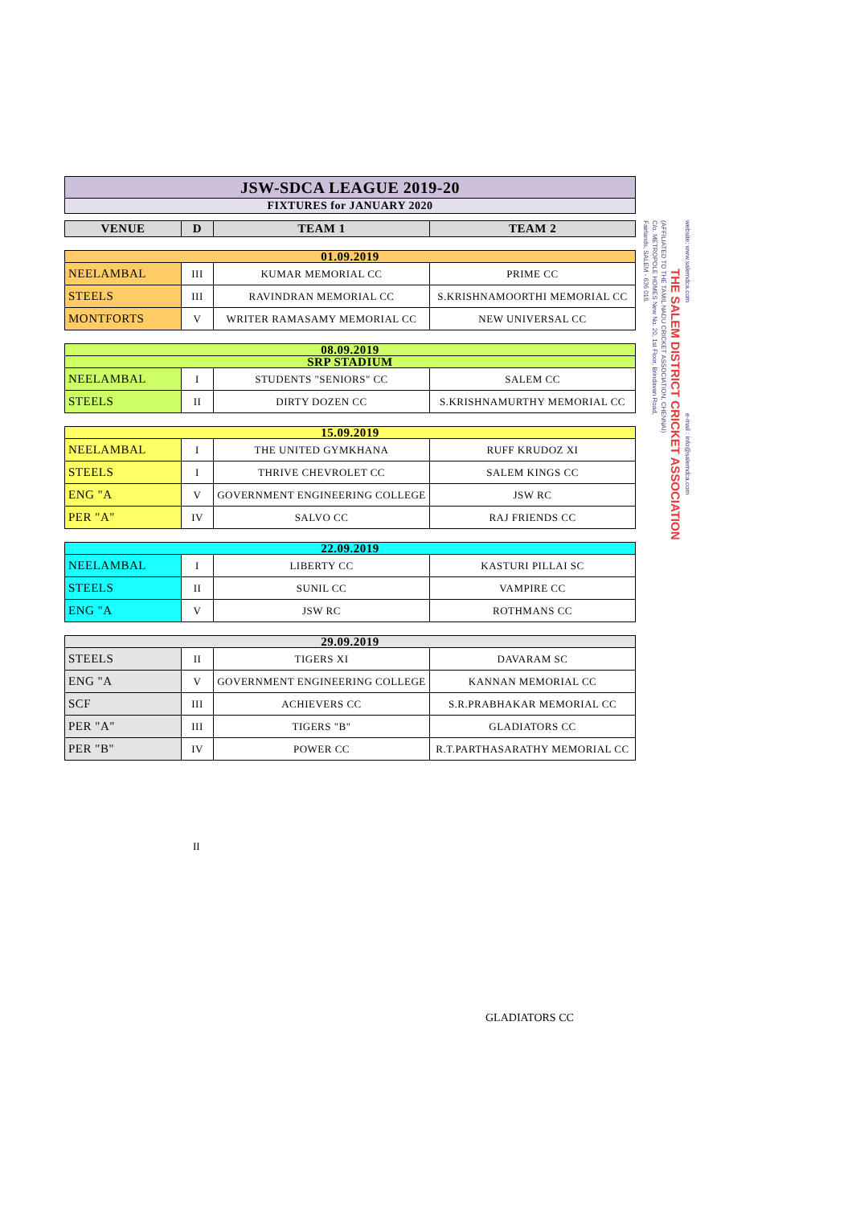| JSW-SDCA LEAGUE 2019-20 |
| FIXTURES for JANUARY 2020 |
| VENUE | D | TEAM 1 | TEAM 2 |
| --- | --- | --- | --- |
| 01.09.2019 | | | |
| NEELAMBAL | III | KUMAR MEMORIAL CC | PRIME CC |
| STEELS | III | RAVINDRAN MEMORIAL CC | S.KRISHNAMOORTHI MEMORIAL CC |
| MONTFORTS | V | WRITER RAMASAMY MEMORIAL CC | NEW UNIVERSAL CC |
| 08.09.2019 | | | |
| SRP STADIUM | | | |
| NEELAMBAL | I | STUDENTS "SENIORS" CC | SALEM CC |
| STEELS | II | DIRTY DOZEN CC | S.KRISHNAMURTHY MEMORIAL CC |
| 15.09.2019 | | | |
| NEELAMBAL | I | THE UNITED GYMKHANA | RUFF KRUDOZ XI |
| STEELS | I | THRIVE CHEVROLET CC | SALEM KINGS CC |
| ENG "A | V | GOVERNMENT ENGINEERING COLLEGE | JSW RC |
| PER "A" | IV | SALVO CC | RAJ FRIENDS CC |
| 22.09.2019 | | | |
| NEELAMBAL | I | LIBERTY CC | KASTURI PILLAI SC |
| STEELS | II | SUNIL CC | VAMPIRE CC |
| ENG "A | V | JSW RC | ROTHMANS CC |
| 29.09.2019 | | | |
| STEELS | II | TIGERS XI | DAVARAM SC |
| ENG "A | V | GOVERNMENT ENGINEERING COLLEGE | KANNAN MEMORIAL CC |
| SCF | III | ACHIEVERS CC | S.R.PRABHAKAR MEMORIAL CC |
| PER "A" | III | TIGERS "B" | GLADIATORS CC |
| PER "B" | IV | POWER CC | R.T.PARTHASARATHY MEMORIAL CC |
Fairlands, SALEM - 636 016.
C/o. METROPOLE HOMES New No. 20, 1st Floor, Brindavan Road,
(AFFILIATED TO THE TAMIL NADU CRICKET ASSOCIATION, CHENNAI)
THE SALEM DISTRICT CRICKET ASSOCIATION
website: www.salemdca.com e-mail : info@salemdca.com
II
GLADIATORS CC